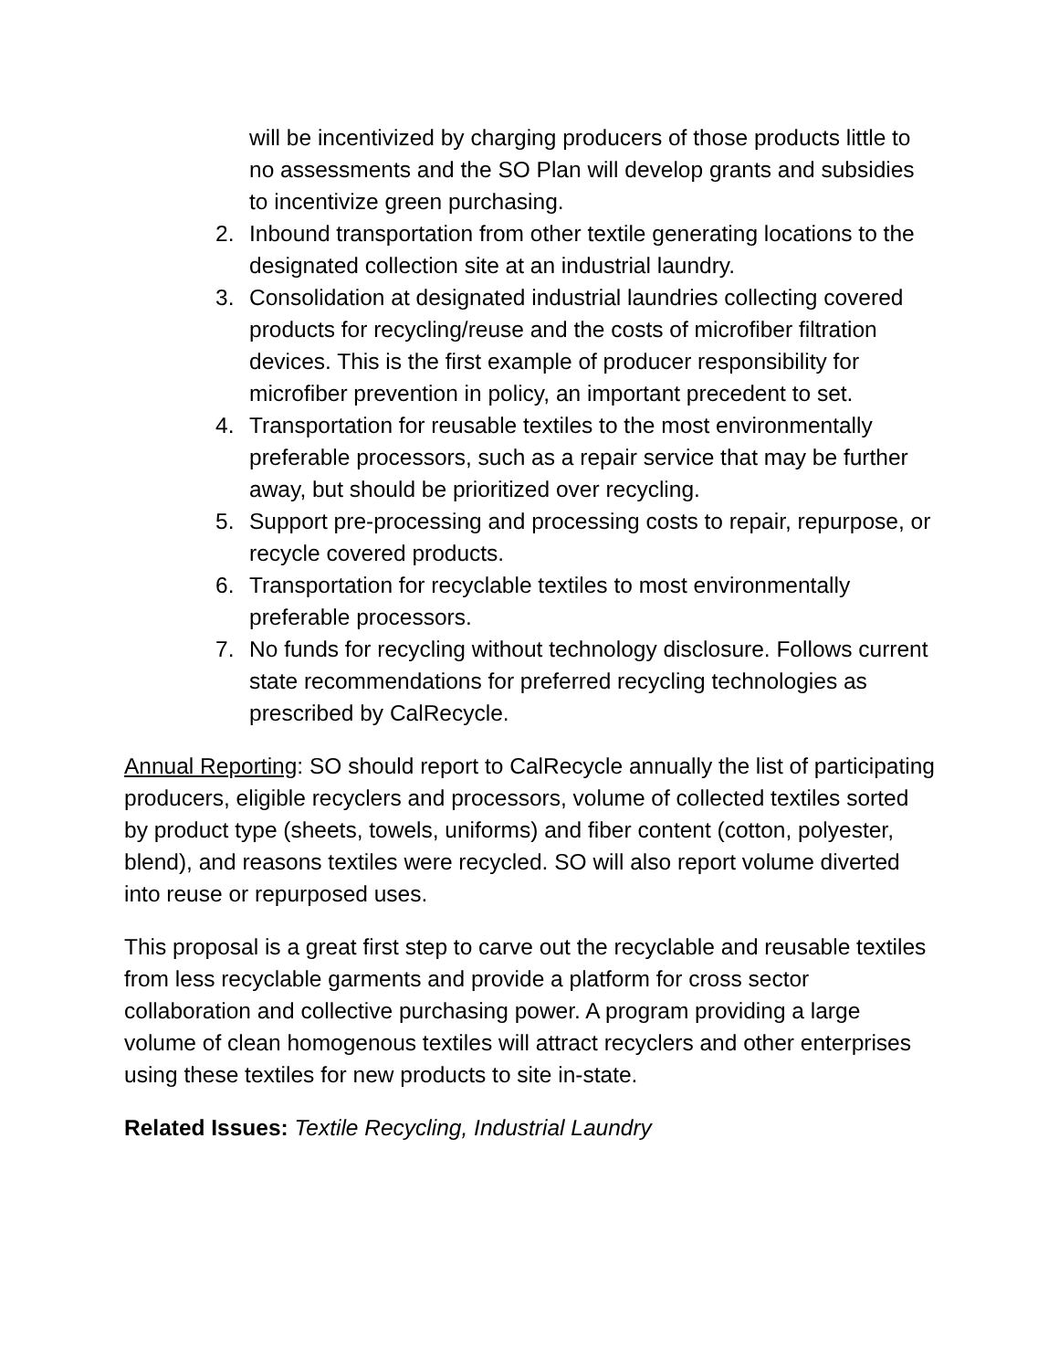will be incentivized by charging producers of those products little to no assessments and the SO Plan will develop grants and subsidies to incentivize green purchasing.
2. Inbound transportation from other textile generating locations to the designated collection site at an industrial laundry.
3. Consolidation at designated industrial laundries collecting covered products for recycling/reuse and the costs of microfiber filtration devices. This is the first example of producer responsibility for microfiber prevention in policy, an important precedent to set.
4. Transportation for reusable textiles to the most environmentally preferable processors, such as a repair service that may be further away, but should be prioritized over recycling.
5. Support pre-processing and processing costs to repair, repurpose, or recycle covered products.
6. Transportation for recyclable textiles to most environmentally preferable processors.
7. No funds for recycling without technology disclosure. Follows current state recommendations for preferred recycling technologies as prescribed by CalRecycle.
Annual Reporting: SO should report to CalRecycle annually the list of participating producers, eligible recyclers and processors, volume of collected textiles sorted by product type (sheets, towels, uniforms) and fiber content (cotton, polyester, blend), and reasons textiles were recycled. SO will also report volume diverted into reuse or repurposed uses.
This proposal is a great first step to carve out the recyclable and reusable textiles from less recyclable garments and provide a platform for cross sector collaboration and collective purchasing power. A program providing a large volume of clean homogenous textiles will attract recyclers and other enterprises using these textiles for new products to site in-state.
Related Issues: Textile Recycling, Industrial Laundry